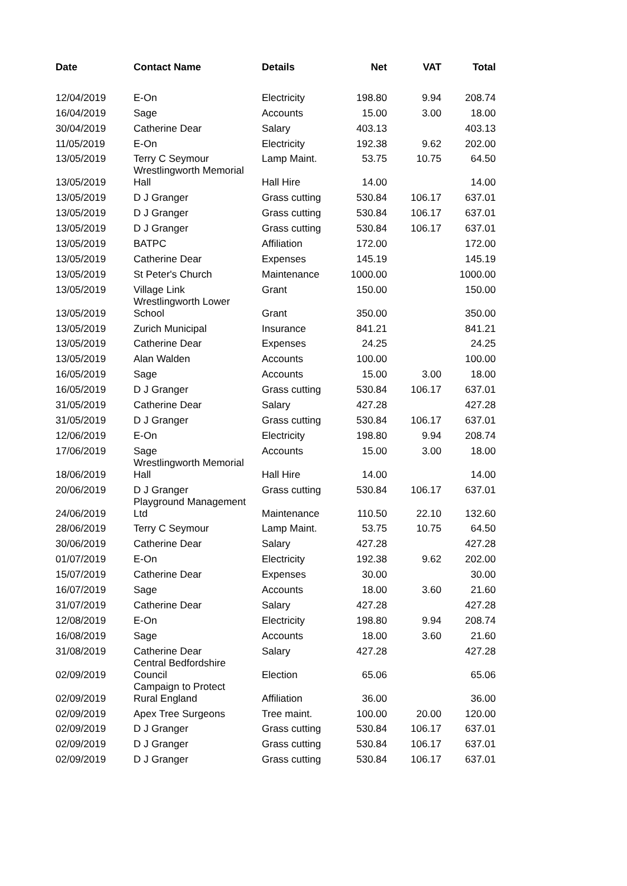| Date | Contact Name | Details | Net | VAT | Total |
| --- | --- | --- | --- | --- | --- |
| 12/04/2019 | E-On | Electricity | 198.80 | 9.94 | 208.74 |
| 16/04/2019 | Sage | Accounts | 15.00 | 3.00 | 18.00 |
| 30/04/2019 | Catherine Dear | Salary | 403.13 | | 403.13 |
| 11/05/2019 | E-On | Electricity | 192.38 | 9.62 | 202.00 |
| 13/05/2019 | Terry C Seymour | Lamp Maint. | 53.75 | 10.75 | 64.50 |
| 13/05/2019 | Wrestlingworth Memorial Hall | Hall Hire | 14.00 | | 14.00 |
| 13/05/2019 | D J Granger | Grass cutting | 530.84 | 106.17 | 637.01 |
| 13/05/2019 | D J Granger | Grass cutting | 530.84 | 106.17 | 637.01 |
| 13/05/2019 | D J Granger | Grass cutting | 530.84 | 106.17 | 637.01 |
| 13/05/2019 | BATPC | Affiliation | 172.00 | | 172.00 |
| 13/05/2019 | Catherine Dear | Expenses | 145.19 | | 145.19 |
| 13/05/2019 | St Peter's Church | Maintenance | 1000.00 | | 1000.00 |
| 13/05/2019 | Village Link | Grant | 150.00 | | 150.00 |
| 13/05/2019 | Wrestlingworth Lower School | Grant | 350.00 | | 350.00 |
| 13/05/2019 | Zurich Municipal | Insurance | 841.21 | | 841.21 |
| 13/05/2019 | Catherine Dear | Expenses | 24.25 | | 24.25 |
| 13/05/2019 | Alan Walden | Accounts | 100.00 | | 100.00 |
| 16/05/2019 | Sage | Accounts | 15.00 | 3.00 | 18.00 |
| 16/05/2019 | D J Granger | Grass cutting | 530.84 | 106.17 | 637.01 |
| 31/05/2019 | Catherine Dear | Salary | 427.28 | | 427.28 |
| 31/05/2019 | D J Granger | Grass cutting | 530.84 | 106.17 | 637.01 |
| 12/06/2019 | E-On | Electricity | 198.80 | 9.94 | 208.74 |
| 17/06/2019 | Sage | Accounts | 15.00 | 3.00 | 18.00 |
| 18/06/2019 | Wrestlingworth Memorial Hall | Hall Hire | 14.00 | | 14.00 |
| 20/06/2019 | D J Granger | Grass cutting | 530.84 | 106.17 | 637.01 |
| 24/06/2019 | Playground Management Ltd | Maintenance | 110.50 | 22.10 | 132.60 |
| 28/06/2019 | Terry C Seymour | Lamp Maint. | 53.75 | 10.75 | 64.50 |
| 30/06/2019 | Catherine Dear | Salary | 427.28 | | 427.28 |
| 01/07/2019 | E-On | Electricity | 192.38 | 9.62 | 202.00 |
| 15/07/2019 | Catherine Dear | Expenses | 30.00 | | 30.00 |
| 16/07/2019 | Sage | Accounts | 18.00 | 3.60 | 21.60 |
| 31/07/2019 | Catherine Dear | Salary | 427.28 | | 427.28 |
| 12/08/2019 | E-On | Electricity | 198.80 | 9.94 | 208.74 |
| 16/08/2019 | Sage | Accounts | 18.00 | 3.60 | 21.60 |
| 31/08/2019 | Catherine Dear | Salary | 427.28 | | 427.28 |
| 02/09/2019 | Central Bedfordshire Council | Election | 65.06 | | 65.06 |
| 02/09/2019 | Campaign to Protect Rural England | Affiliation | 36.00 | | 36.00 |
| 02/09/2019 | Apex Tree Surgeons | Tree maint. | 100.00 | 20.00 | 120.00 |
| 02/09/2019 | D J Granger | Grass cutting | 530.84 | 106.17 | 637.01 |
| 02/09/2019 | D J Granger | Grass cutting | 530.84 | 106.17 | 637.01 |
| 02/09/2019 | D J Granger | Grass cutting | 530.84 | 106.17 | 637.01 |